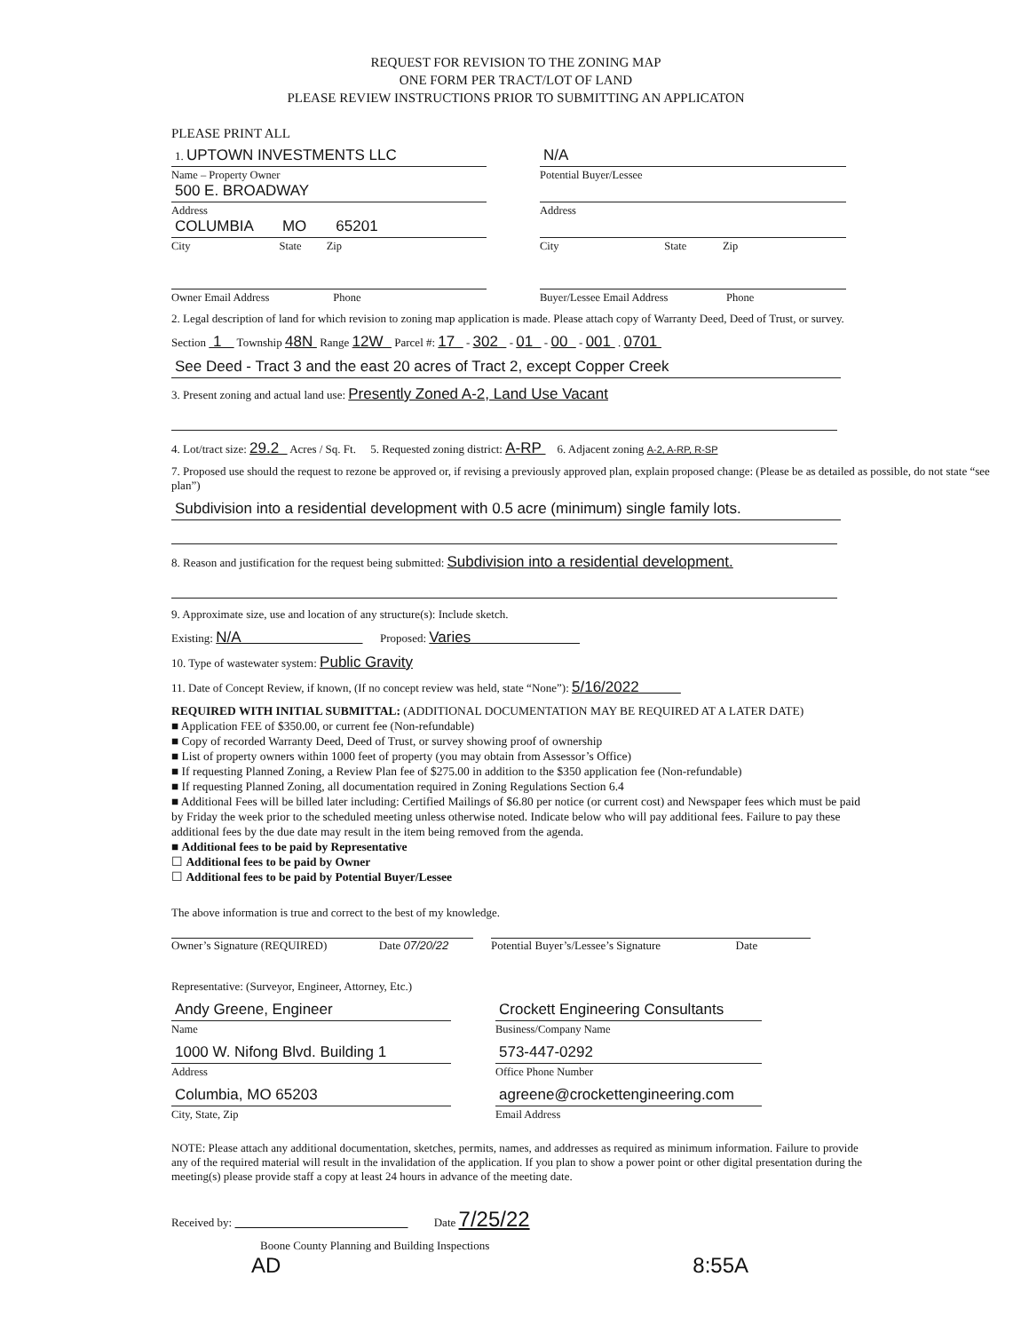REQUEST FOR REVISION TO THE ZONING MAP
ONE FORM PER TRACT/LOT OF LAND
PLEASE REVIEW INSTRUCTIONS PRIOR TO SUBMITTING AN APPLICATON
PLEASE PRINT ALL
1. UPTOWN INVESTMENTS LLC
Name – Property Owner
500 E. BROADWAY
Address
COLUMBIA MO 65201
City State Zip
Owner Email Address Phone
N/A
Potential Buyer/Lessee
Address
City State Zip
Buyer/Lessee Email Address Phone
2. Legal description of land for which revision to zoning map application is made. Please attach copy of Warranty Deed, Deed of Trust, or survey.
Section 1 Township 48N Range 12W Parcel #: 17 - 302 - 01 - 00 - 001 . 0701
See Deed - Tract 3 and the east 20 acres of Tract 2, except Copper Creek
3. Present zoning and actual land use: Presently Zoned A-2, Land Use Vacant
4. Lot/tract size: 29.2 Acres / Sq. Ft. 5. Requested zoning district: A-RP 6. Adjacent zoning A-2, A-RP, R-SP
7. Proposed use should the request to rezone be approved or, if revising a previously approved plan, explain proposed change: (Please be as detailed as possible, do not state “see plan”)
Subdivision into a residential development with 0.5 acre (minimum) single family lots.
8. Reason and justification for the request being submitted: Subdivision into a residential development.
9. Approximate size, use and location of any structure(s): Include sketch.
Existing: N/A Proposed: Varies
10. Type of wastewater system: Public Gravity
11. Date of Concept Review, if known, (If no concept review was held, state “None”): 5/16/2022
REQUIRED WITH INITIAL SUBMITTAL: (ADDITIONAL DOCUMENTATION MAY BE REQUIRED AT A LATER DATE)
■ Application FEE of $350.00, or current fee (Non-refundable)
■ Copy of recorded Warranty Deed, Deed of Trust, or survey showing proof of ownership
■ List of property owners within 1000 feet of property (you may obtain from Assessor’s Office)
■ If requesting Planned Zoning, a Review Plan fee of $275.00 in addition to the $350 application fee (Non-refundable)
■ If requesting Planned Zoning, all documentation required in Zoning Regulations Section 6.4
■ Additional Fees will be billed later including: Certified Mailings of $6.80 per notice (or current cost) and Newspaper fees which must be paid by Friday the week prior to the scheduled meeting unless otherwise noted. Indicate below who will pay additional fees. Failure to pay these additional fees by the due date may result in the item being removed from the agenda.
■ Additional fees to be paid by Representative
☐ Additional fees to be paid by Owner
☐ Additional fees to be paid by Potential Buyer/Lessee
The above information is true and correct to the best of my knowledge.
Owner’s Signature (REQUIRED) Date 07/20/22
Potential Buyer’s/Lessee’s Signature Date
Representative: (Surveyor, Engineer, Attorney, Etc.)
Andy Greene, Engineer
Name
1000 W. Nifong Blvd. Building 1
Address
Columbia, MO 65203
City, State, Zip
Crockett Engineering Consultants
Business/Company Name
573-447-0292
Office Phone Number
agreene@crockettengineering.com
Email Address
NOTE: Please attach any additional documentation, sketches, permits, names, and addresses as required as minimum information. Failure to provide any of the required material will result in the invalidation of the application. If you plan to show a power point or other digital presentation during the meeting(s) please provide staff a copy at least 24 hours in advance of the meeting date.
Received by: Date 7/25/22
Boone County Planning and Building Inspections
AD 8:55A